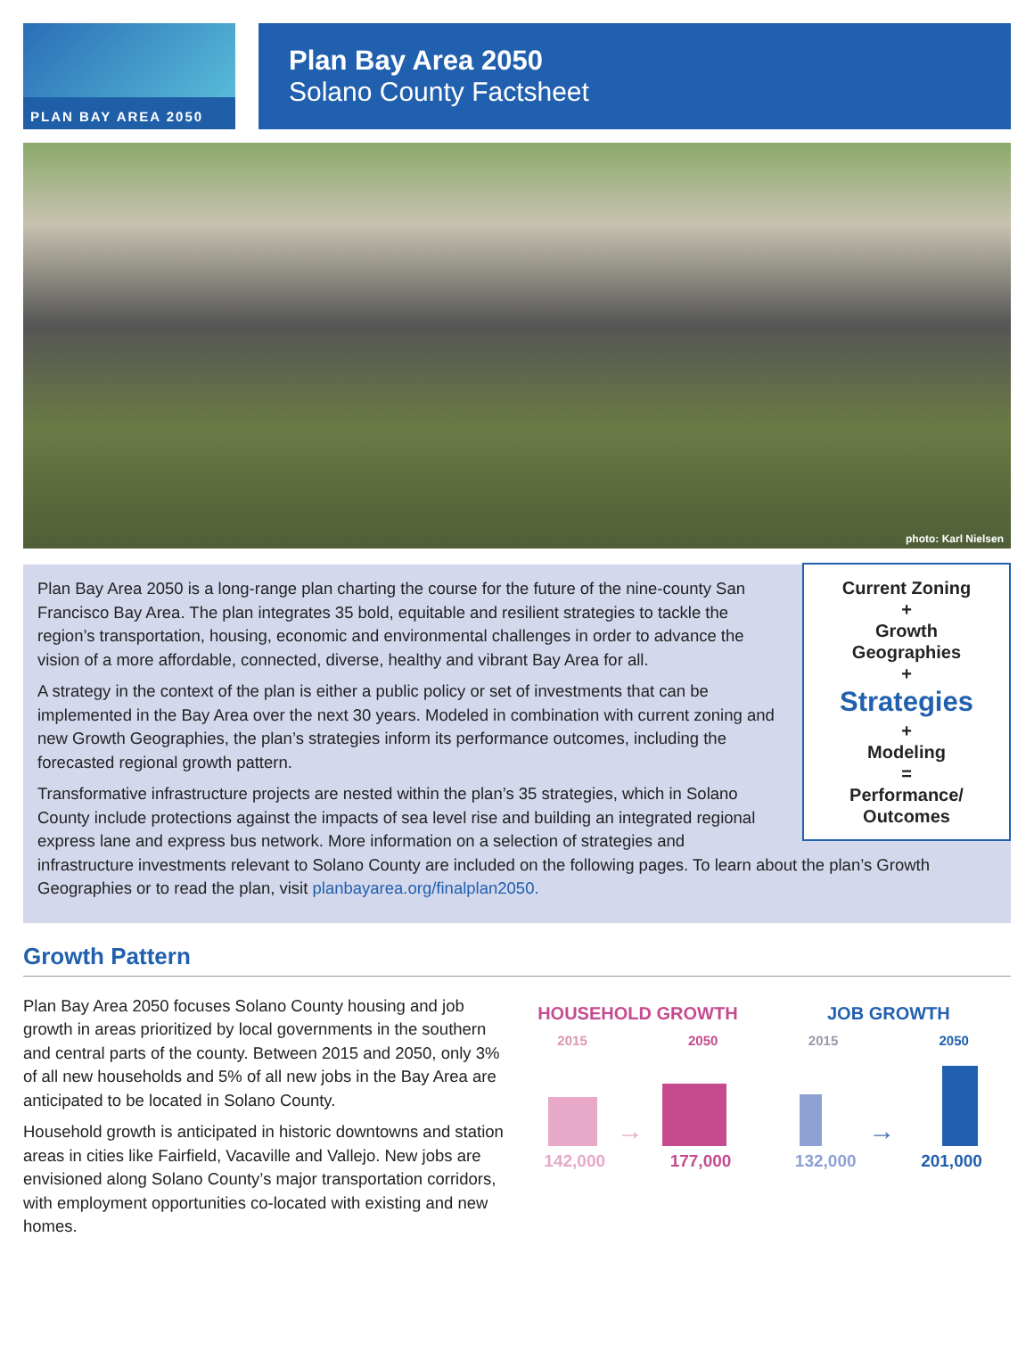PLAN BAY AREA 2050
Plan Bay Area 2050
Solano County Factsheet
photo: Karl Nielsen
Current Zoning
+
Growth
Geographies
+
Strategies
+
Modeling
=
Performance/
Outcomes
Plan Bay Area 2050 is a long-range plan charting the course for the future of the nine-county San Francisco Bay Area. The plan integrates 35 bold, equitable and resilient strategies to tackle the region’s transportation, housing, economic and environmental challenges in order to advance the vision of a more affordable, connected, diverse, healthy and vibrant Bay Area for all.
A strategy in the context of the plan is either a public policy or set of investments that can be implemented in the Bay Area over the next 30 years. Modeled in combination with current zoning and new Growth Geographies, the plan’s strategies inform its performance outcomes, including the forecasted regional growth pattern.
Transformative infrastructure projects are nested within the plan’s 35 strategies, which in Solano County include protections against the impacts of sea level rise and building an integrated regional express lane and express bus network. More information on a selection of strategies and infrastructure investments relevant to Solano County are included on the following pages. To learn about the plan’s Growth Geographies or to read the plan, visit planbayarea.org/finalplan2050.
Growth Pattern
Plan Bay Area 2050 focuses Solano County housing and job growth in areas prioritized by local governments in the southern and central parts of the county. Between 2015 and 2050, only 3% of all new households and 5% of all new jobs in the Bay Area are anticipated to be located in Solano County.
Household growth is anticipated in historic downtowns and station areas in cities like Fairfield, Vacaville and Vallejo. New jobs are envisioned along Solano County’s major transportation corridors, with employment opportunities co-located with existing and new homes.
HOUSEHOLD GROWTH
2015 2050
→
142,000 177,000
JOB GROWTH
2015 2050
→
132,000 201,000